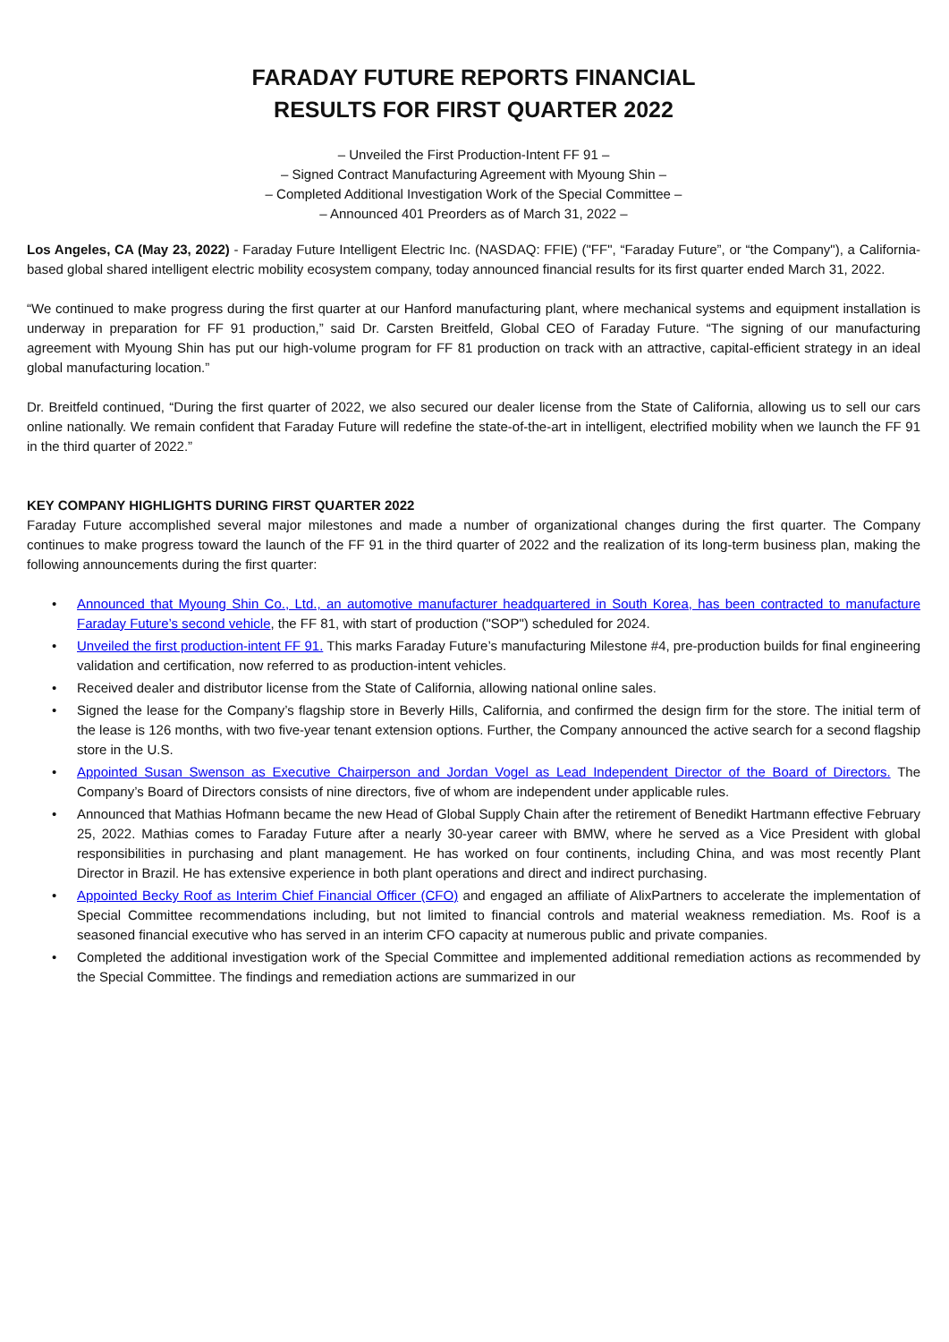FARADAY FUTURE REPORTS FINANCIAL
RESULTS FOR FIRST QUARTER 2022
– Unveiled the First Production-Intent FF 91 –
– Signed Contract Manufacturing Agreement with Myoung Shin –
– Completed Additional Investigation Work of the Special Committee –
– Announced 401 Preorders as of March 31, 2022 –
Los Angeles, CA (May 23, 2022) - Faraday Future Intelligent Electric Inc. (NASDAQ: FFIE) ("FF", “Faraday Future”, or “the Company"), a California-based global shared intelligent electric mobility ecosystem company, today announced financial results for its first quarter ended March 31, 2022.
“We continued to make progress during the first quarter at our Hanford manufacturing plant, where mechanical systems and equipment installation is underway in preparation for FF 91 production,” said Dr. Carsten Breitfeld, Global CEO of Faraday Future. “The signing of our manufacturing agreement with Myoung Shin has put our high-volume program for FF 81 production on track with an attractive, capital-efficient strategy in an ideal global manufacturing location.”
Dr. Breitfeld continued, “During the first quarter of 2022, we also secured our dealer license from the State of California, allowing us to sell our cars online nationally. We remain confident that Faraday Future will redefine the state-of-the-art in intelligent, electrified mobility when we launch the FF 91 in the third quarter of 2022.”
KEY COMPANY HIGHLIGHTS DURING FIRST QUARTER 2022
Faraday Future accomplished several major milestones and made a number of organizational changes during the first quarter. The Company continues to make progress toward the launch of the FF 91 in the third quarter of 2022 and the realization of its long-term business plan, making the following announcements during the first quarter:
• Announced that Myoung Shin Co., Ltd., an automotive manufacturer headquartered in South Korea, has been contracted to manufacture Faraday Future’s second vehicle, the FF 81, with start of production ("SOP") scheduled for 2024.
• Unveiled the first production-intent FF 91. This marks Faraday Future’s manufacturing Milestone #4, pre-production builds for final engineering validation and certification, now referred to as production-intent vehicles.
• Received dealer and distributor license from the State of California, allowing national online sales.
• Signed the lease for the Company’s flagship store in Beverly Hills, California, and confirmed the design firm for the store. The initial term of the lease is 126 months, with two five-year tenant extension options. Further, the Company announced the active search for a second flagship store in the U.S.
• Appointed Susan Swenson as Executive Chairperson and Jordan Vogel as Lead Independent Director of the Board of Directors. The Company’s Board of Directors consists of nine directors, five of whom are independent under applicable rules.
• Announced that Mathias Hofmann became the new Head of Global Supply Chain after the retirement of Benedikt Hartmann effective February 25, 2022. Mathias comes to Faraday Future after a nearly 30-year career with BMW, where he served as a Vice President with global responsibilities in purchasing and plant management. He has worked on four continents, including China, and was most recently Plant Director in Brazil. He has extensive experience in both plant operations and direct and indirect purchasing.
• Appointed Becky Roof as Interim Chief Financial Officer (CFO) and engaged an affiliate of AlixPartners to accelerate the implementation of Special Committee recommendations including, but not limited to financial controls and material weakness remediation. Ms. Roof is a seasoned financial executive who has served in an interim CFO capacity at numerous public and private companies.
• Completed the additional investigation work of the Special Committee and implemented additional remediation actions as recommended by the Special Committee. The findings and remediation actions are summarized in our